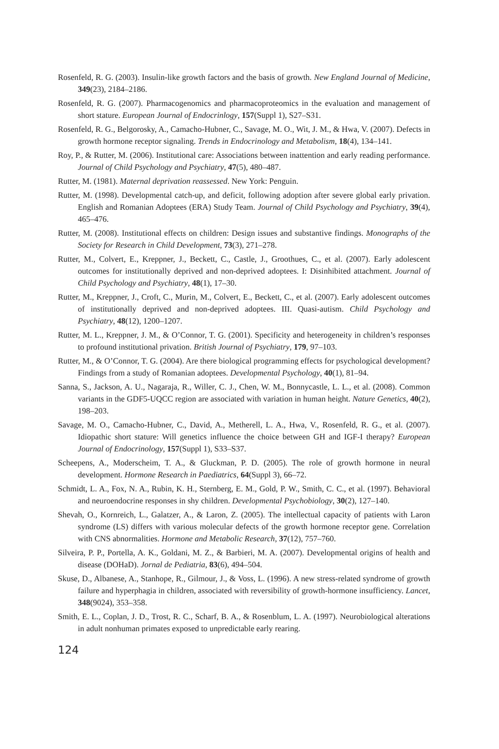Rosenfeld, R. G. (2003). Insulin-like growth factors and the basis of growth. New England Journal of Medicine, 349(23), 2184–2186.
Rosenfeld, R. G. (2007). Pharmacogenomics and pharmacoproteomics in the evaluation and management of short stature. European Journal of Endocrinlogy, 157(Suppl 1), S27–S31.
Rosenfeld, R. G., Belgorosky, A., Camacho-Hubner, C., Savage, M. O., Wit, J. M., & Hwa, V. (2007). Defects in growth hormone receptor signaling. Trends in Endocrinology and Metabolism, 18(4), 134–141.
Roy, P., & Rutter, M. (2006). Institutional care: Associations between inattention and early reading performance. Journal of Child Psychology and Psychiatry, 47(5), 480–487.
Rutter, M. (1981). Maternal deprivation reassessed. New York: Penguin.
Rutter, M. (1998). Developmental catch-up, and deficit, following adoption after severe global early privation. English and Romanian Adoptees (ERA) Study Team. Journal of Child Psychology and Psychiatry, 39(4), 465–476.
Rutter, M. (2008). Institutional effects on children: Design issues and substantive findings. Monographs of the Society for Research in Child Development, 73(3), 271–278.
Rutter, M., Colvert, E., Kreppner, J., Beckett, C., Castle, J., Groothues, C., et al. (2007). Early adolescent outcomes for institutionally deprived and non-deprived adoptees. I: Disinhibited attachment. Journal of Child Psychology and Psychiatry, 48(1), 17–30.
Rutter, M., Kreppner, J., Croft, C., Murin, M., Colvert, E., Beckett, C., et al. (2007). Early adolescent outcomes of institutionally deprived and non-deprived adoptees. III. Quasi-autism. Child Psychology and Psychiatry, 48(12), 1200–1207.
Rutter, M. L., Kreppner, J. M., & O’Connor, T. G. (2001). Specificity and heterogeneity in children’s responses to profound institutional privation. British Journal of Psychiatry, 179, 97–103.
Rutter, M., & O’Connor, T. G. (2004). Are there biological programming effects for psychological development? Findings from a study of Romanian adoptees. Developmental Psychology, 40(1), 81–94.
Sanna, S., Jackson, A. U., Nagaraja, R., Willer, C. J., Chen, W. M., Bonnycastle, L. L., et al. (2008). Common variants in the GDF5-UQCC region are associated with variation in human height. Nature Genetics, 40(2), 198–203.
Savage, M. O., Camacho-Hubner, C., David, A., Metherell, L. A., Hwa, V., Rosenfeld, R. G., et al. (2007). Idiopathic short stature: Will genetics influence the choice between GH and IGF-I therapy? European Journal of Endocrinology, 157(Suppl 1), S33–S37.
Scheepens, A., Moderscheim, T. A., & Gluckman, P. D. (2005). The role of growth hormone in neural development. Hormone Research in Paediatrics, 64(Suppl 3), 66–72.
Schmidt, L. A., Fox, N. A., Rubin, K. H., Sternberg, E. M., Gold, P. W., Smith, C. C., et al. (1997). Behavioral and neuroendocrine responses in shy children. Developmental Psychobiology, 30(2), 127–140.
Shevah, O., Kornreich, L., Galatzer, A., & Laron, Z. (2005). The intellectual capacity of patients with Laron syndrome (LS) differs with various molecular defects of the growth hormone receptor gene. Correlation with CNS abnormalities. Hormone and Metabolic Research, 37(12), 757–760.
Silveira, P. P., Portella, A. K., Goldani, M. Z., & Barbieri, M. A. (2007). Developmental origins of health and disease (DOHaD). Jornal de Pediatria, 83(6), 494–504.
Skuse, D., Albanese, A., Stanhope, R., Gilmour, J., & Voss, L. (1996). A new stress-related syndrome of growth failure and hyperphagia in children, associated with reversibility of growth-hormone insufficiency. Lancet, 348(9024), 353–358.
Smith, E. L., Coplan, J. D., Trost, R. C., Scharf, B. A., & Rosenblum, L. A. (1997). Neurobiological alterations in adult nonhuman primates exposed to unpredictable early rearing.
124